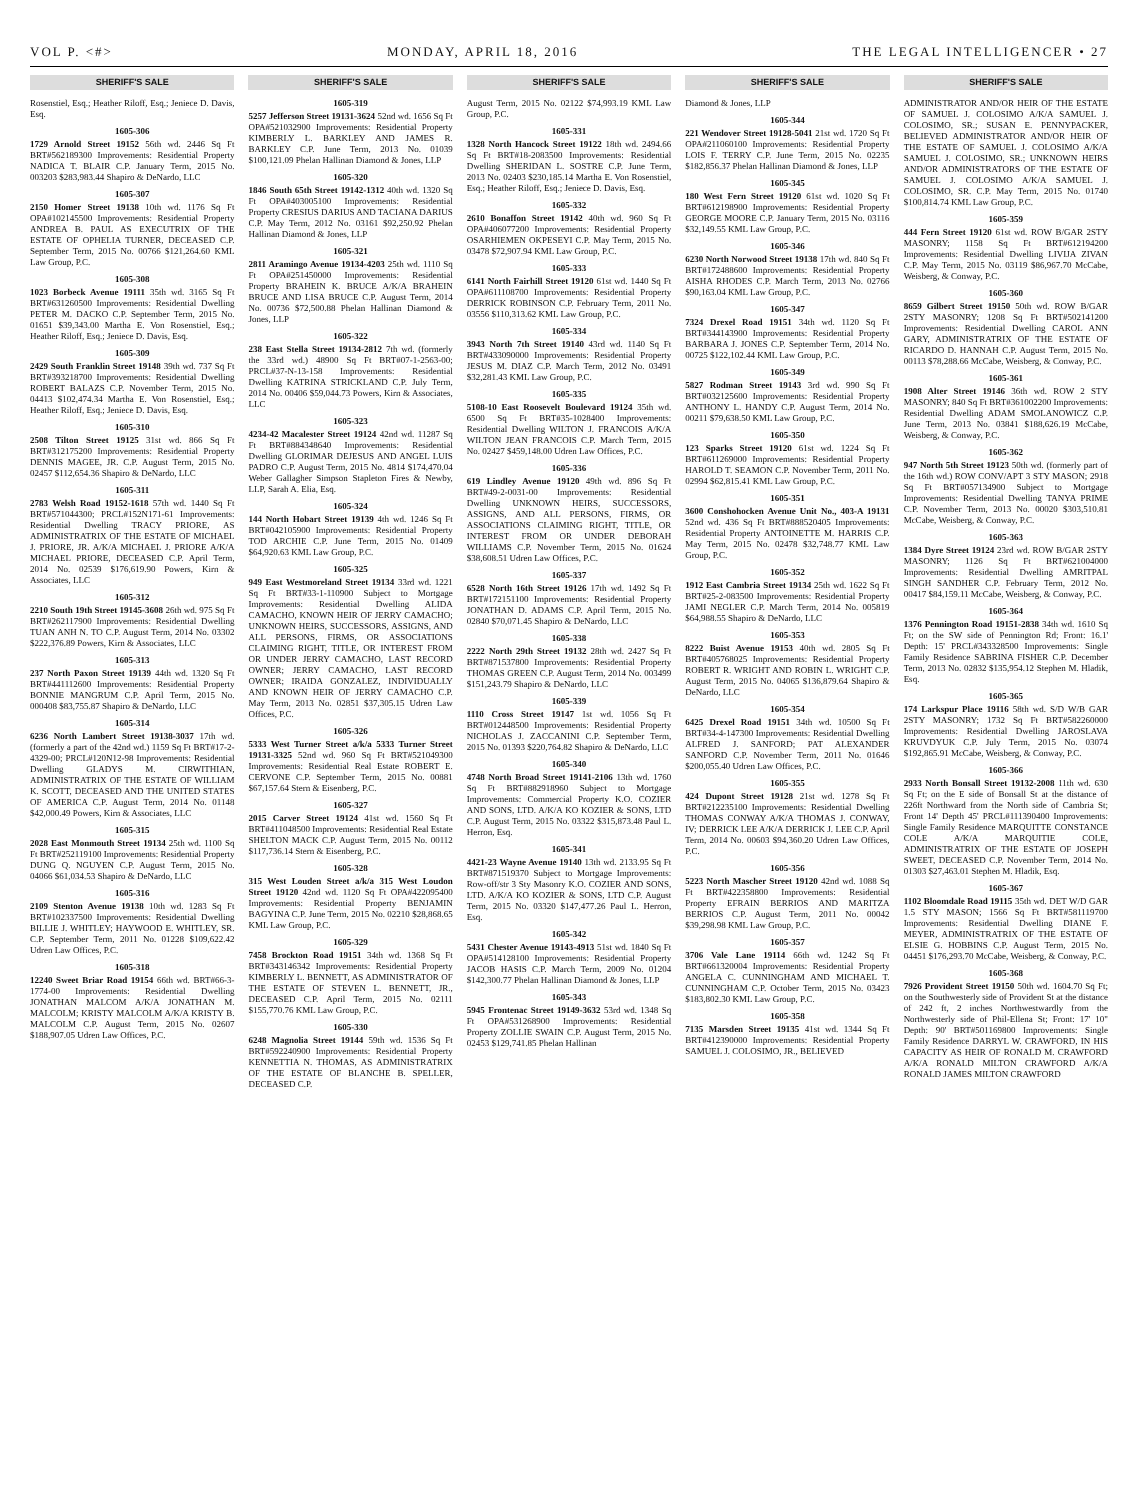VOL P. <#> MONDAY, APRIL 18, 2016 THE LEGAL INTELLIGENCER • 27
SHERIFF'S SALE
Rosenstiel, Esq.; Heather Riloff, Esq.; Jeniece D. Davis, Esq.
1605-306
1729 Arnold Street 19152 56th wd. 2446 Sq Ft BRT#562189300 Improvements: Residential Property NADICA T. BLAIR C.P. January Term, 2015 No. 003203 $283,983.44 Shapiro & DeNardo, LLC
1605-307
2150 Homer Street 19138 10th wd. 1176 Sq Ft OPA#102145500 Improvements: Residential Property ANDREA B. PAUL AS EXECUTRIX OF THE ESTATE OF OPHELIA TURNER, DECEASED C.P. September Term, 2015 No. 00766 $121,264.60 KML Law Group, P.C.
1605-308
1023 Borbeck Avenue 19111 35th wd. 3165 Sq Ft BRT#631260500 Improvements: Residential Dwelling PETER M. DACKO C.P. September Term, 2015 No. 01651 $39,343.00 Martha E. Von Rosenstiel, Esq.; Heather Riloff, Esq.; Jeniece D. Davis, Esq.
1605-309
2429 South Franklin Street 19148 39th wd. 737 Sq Ft BRT#393218700 Improvements: Residential Dwelling ROBERT BALAZS C.P. November Term, 2015 No. 04413 $102,474.34 Martha E. Von Rosenstiel, Esq.; Heather Riloff, Esq.; Jeniece D. Davis, Esq.
1605-310
2508 Tilton Street 19125 31st wd. 866 Sq Ft BRT#312175200 Improvements: Residential Property DENNIS MAGEE, JR. C.P. August Term, 2015 No. 02457 $112,654.36 Shapiro & DeNardo, LLC
1605-311
2783 Welsh Road 19152-1618 57th wd. 1440 Sq Ft BRT#571044300; PRCL#152N171-61 Improvements: Residential Dwelling TRACY PRIORE, AS ADMINISTRATRIX OF THE ESTATE OF MICHAEL J. PRIORE, JR. A/K/A MICHAEL J. PRIORE A/K/A MICHAEL PRIORE, DECEASED C.P. April Term, 2014 No. 02539 $176,619.90 Powers, Kirn & Associates, LLC
1605-312
2210 South 19th Street 19145-3608 26th wd. 975 Sq Ft BRT#262117900 Improvements: Residential Dwelling TUAN ANH N. TO C.P. August Term, 2014 No. 03302 $222,376.89 Powers, Kirn & Associates, LLC
1605-313
237 North Paxon Street 19139 44th wd. 1320 Sq Ft BRT#441112600 Improvements: Residential Property BONNIE MANGRUM C.P. April Term, 2015 No. 000408 $83,755.87 Shapiro & DeNardo, LLC
1605-314
6236 North Lambert Street 19138-3037 17th wd. (formerly a part of the 42nd wd.) 1159 Sq Ft BRT#17-2-4329-00; PRCL#120N12-98 Improvements: Residential Dwelling GLADYS M. CIRWITHIAN, ADMINISTRATRIX OF THE ESTATE OF WILLIAM K. SCOTT, DECEASED AND THE UNITED STATES OF AMERICA C.P. August Term, 2014 No. 01148 $42,000.49 Powers, Kirn & Associates, LLC
1605-315
2028 East Monmouth Street 19134 25th wd. 1100 Sq Ft BRT#252119100 Improvements: Residential Property DUNG Q. NGUYEN C.P. August Term, 2015 No. 04066 $61,034.53 Shapiro & DeNardo, LLC
1605-316
2109 Stenton Avenue 19138 10th wd. 1283 Sq Ft BRT#102337500 Improvements: Residential Dwelling BILLIE J. WHITLEY; HAYWOOD E. WHITLEY, SR. C.P. September Term, 2011 No. 01228 $109,622.42 Udren Law Offices, P.C.
1605-318
12240 Sweet Briar Road 19154 66th wd. BRT#66-3-1774-00 Improvements: Residential Dwelling JONATHAN MALCOM A/K/A JONATHAN M. MALCOLM; KRISTY MALCOLM A/K/A KRISTY B. MALCOLM C.P. August Term, 2015 No. 02607 $188,907.05 Udren Law Offices, P.C.
SHERIFF'S SALE
1605-319
5257 Jefferson Street 19131-3624 52nd wd. 1656 Sq Ft OPA#521032900 Improvements: Residential Property KIMBERLY L. BARKLEY AND JAMES R. BARKLEY C.P. June Term, 2013 No. 01039 $100,121.09 Phelan Hallinan Diamond & Jones, LLP
1605-320
1846 South 65th Street 19142-1312 40th wd. 1320 Sq Ft OPA#403005100 Improvements: Residential Property CRESIUS DARIUS AND TACIANA DARIUS C.P. May Term, 2012 No. 03161 $92,250.92 Phelan Hallinan Diamond & Jones, LLP
1605-321
2811 Aramingo Avenue 19134-4203 25th wd. 1110 Sq Ft OPA#251450000 Improvements: Residential Property BRAHEIN K. BRUCE A/K/A BRAHEIN BRUCE AND LISA BRUCE C.P. August Term, 2014 No. 00736 $72,500.88 Phelan Hallinan Diamond & Jones, LLP
1605-322
238 East Stella Street 19134-2812 7th wd. (formerly the 33rd wd.) 48900 Sq Ft BRT#07-1-2563-00; PRCL#37-N-13-158 Improvements: Residential Dwelling KATRINA STRICKLAND C.P. July Term, 2014 No. 00406 $59,044.73 Powers, Kirn & Associates, LLC
1605-323
4234-42 Macalester Street 19124 42nd wd. 11287 Sq Ft BRT#884348640 Improvements: Residential Dwelling GLORIMAR DEJESUS AND ANGEL LUIS PADRO C.P. August Term, 2015 No. 4814 $174,470.04 Weber Gallagher Simpson Stapleton Fires & Newby, LLP, Sarah A. Elia, Esq.
1605-324
144 North Hobart Street 19139 4th wd. 1246 Sq Ft BRT#042105900 Improvements: Residential Property TOD ARCHIE C.P. June Term, 2015 No. 01409 $64,920.63 KML Law Group, P.C.
1605-325
949 East Westmoreland Street 19134 33rd wd. 1221 Sq Ft BRT#33-1-110900 Subject to Mortgage Improvements: Residential Dwelling ALIDA CAMACHO, KNOWN HEIR OF JERRY CAMACHO; UNKNOWN HEIRS, SUCCESSORS, ASSIGNS, AND ALL PERSONS, FIRMS, OR ASSOCIATIONS CLAIMING RIGHT, TITLE, OR INTEREST FROM OR UNDER JERRY CAMACHO, LAST RECORD OWNER; JERRY CAMACHO, LAST RECORD OWNER; IRAIDA GONZALEZ, INDIVIDUALLY AND KNOWN HEIR OF JERRY CAMACHO C.P. May Term, 2013 No. 02851 $37,305.15 Udren Law Offices, P.C.
1605-326
5333 West Turner Street a/k/a 5333 Turner Street 19131-3325 52nd wd. 960 Sq Ft BRT#521049300 Improvements: Residential Real Estate ROBERT E. CERVONE C.P. September Term, 2015 No. 00881 $67,157.64 Stern & Eisenberg, P.C.
1605-327
2015 Carver Street 19124 41st wd. 1560 Sq Ft BRT#411048500 Improvements: Residential Real Estate SHELTON MACK C.P. August Term, 2015 No. 00112 $117,736.14 Stern & Eisenberg, P.C.
1605-328
315 West Louden Street a/k/a 315 West Loudon Street 19120 42nd wd. 1120 Sq Ft OPA#422095400 Improvements: Residential Property BENJAMIN BAGYINA C.P. June Term, 2015 No. 02210 $28,868.65 KML Law Group, P.C.
1605-329
7458 Brockton Road 19151 34th wd. 1368 Sq Ft BRT#343146342 Improvements: Residential Property KIMBERLY L. BENNETT, AS ADMINISTRATOR OF THE ESTATE OF STEVEN L. BENNETT, JR., DECEASED C.P. April Term, 2015 No. 02111 $155,770.76 KML Law Group, P.C.
1605-330
6248 Magnolia Street 19144 59th wd. 1536 Sq Ft BRT#592240900 Improvements: Residential Property KENNETTIA N. THOMAS, AS ADMINISTRATRIX OF THE ESTATE OF BLANCHE B. SPELLER, DECEASED C.P.
SHERIFF'S SALE
August Term, 2015 No. 02122 $74,993.19 KML Law Group, P.C.
1605-331
1328 North Hancock Street 19122 18th wd. 2494.66 Sq Ft BRT#18-2083500 Improvements: Residential Dwelling SHERIDAN L. SOSTRE C.P. June Term, 2013 No. 02403 $230,185.14 Martha E. Von Rosenstiel, Esq.; Heather Riloff, Esq.; Jeniece D. Davis, Esq.
1605-332
2610 Bonaffon Street 19142 40th wd. 960 Sq Ft OPA#406077200 Improvements: Residential Property OSARHIEMEN OKPESEYI C.P. May Term, 2015 No. 03478 $72,907.94 KML Law Group, P.C.
1605-333
6141 North Fairhill Street 19120 61st wd. 1440 Sq Ft OPA#611108700 Improvements: Residential Property DERRICK ROBINSON C.P. February Term, 2011 No. 03556 $110,313.62 KML Law Group, P.C.
1605-334
3943 North 7th Street 19140 43rd wd. 1140 Sq Ft BRT#433090000 Improvements: Residential Property JESUS M. DIAZ C.P. March Term, 2012 No. 03491 $32,281.43 KML Law Group, P.C.
1605-335
5108-10 East Roosevelt Boulevard 19124 35th wd. 6500 Sq Ft BRT#35-1028400 Improvements: Residential Dwelling WILTON J. FRANCOIS A/K/A WILTON JEAN FRANCOIS C.P. March Term, 2015 No. 02427 $459,148.00 Udren Law Offices, P.C.
1605-336
619 Lindley Avenue 19120 49th wd. 896 Sq Ft BRT#49-2-0031-00 Improvements: Residential Dwelling UNKNOWN HEIRS, SUCCESSORS, ASSIGNS, AND ALL PERSONS, FIRMS, OR ASSOCIATIONS CLAIMING RIGHT, TITLE, OR INTEREST FROM OR UNDER DEBORAH WILLIAMS C.P. November Term, 2015 No. 01624 $38,608.51 Udren Law Offices, P.C.
1605-337
6528 North 16th Street 19126 17th wd. 1492 Sq Ft BRT#172151100 Improvements: Residential Property JONATHAN D. ADAMS C.P. April Term, 2015 No. 02840 $70,071.45 Shapiro & DeNardo, LLC
1605-338
2222 North 29th Street 19132 28th wd. 2427 Sq Ft BRT#871537800 Improvements: Residential Property THOMAS GREEN C.P. August Term, 2014 No. 003499 $151,243.79 Shapiro & DeNardo, LLC
1605-339
1110 Cross Street 19147 1st wd. 1056 Sq Ft BRT#012448500 Improvements: Residential Property NICHOLAS J. ZACCANINI C.P. September Term, 2015 No. 01393 $220,764.82 Shapiro & DeNardo, LLC
1605-340
4748 North Broad Street 19141-2106 13th wd. 1760 Sq Ft BRT#882918960 Subject to Mortgage Improvements: Commercial Property K.O. COZIER AND SONS, LTD. A/K/A KO KOZIER & SONS, LTD C.P. August Term, 2015 No. 03322 $315,873.48 Paul L. Herron, Esq.
1605-341
4421-23 Wayne Avenue 19140 13th wd. 2133.95 Sq Ft BRT#871519370 Subject to Mortgage Improvements: Row-off/str 3 Sty Masonry K.O. COZIER AND SONS, LTD. A/K/A KO KOZIER & SONS, LTD C.P. August Term, 2015 No. 03320 $147,477.26 Paul L. Herron, Esq.
1605-342
5431 Chester Avenue 19143-4913 51st wd. 1840 Sq Ft OPA#514128100 Improvements: Residential Property JACOB HASIS C.P. March Term, 2009 No. 01204 $142,300.77 Phelan Hallinan Diamond & Jones, LLP
1605-343
5945 Frontenac Street 19149-3632 53rd wd. 1348 Sq Ft OPA#531268900 Improvements: Residential Property ZOLLIE SWAIN C.P. August Term, 2015 No. 02453 $129,741.85 Phelan Hallinan
SHERIFF'S SALE
Diamond & Jones, LLP
1605-344
221 Wendover Street 19128-5041 21st wd. 1720 Sq Ft OPA#211060100 Improvements: Residential Property LOIS F. TERRY C.P. June Term, 2015 No. 02235 $182,856.37 Phelan Hallinan Diamond & Jones, LLP
1605-345
180 West Fern Street 19120 61st wd. 1020 Sq Ft BRT#612198900 Improvements: Residential Property GEORGE MOORE C.P. January Term, 2015 No. 03116 $32,149.55 KML Law Group, P.C.
1605-346
6230 North Norwood Street 19138 17th wd. 840 Sq Ft BRT#172488600 Improvements: Residential Property AISHA RHODES C.P. March Term, 2013 No. 02766 $90,163.04 KML Law Group, P.C.
1605-347
7324 Drexel Road 19151 34th wd. 1120 Sq Ft BRT#344143900 Improvements: Residential Property BARBARA J. JONES C.P. September Term, 2014 No. 00725 $122,102.44 KML Law Group, P.C.
1605-349
5827 Rodman Street 19143 3rd wd. 990 Sq Ft BRT#032125600 Improvements: Residential Property ANTHONY L. HANDY C.P. August Term, 2014 No. 00211 $79,638.50 KML Law Group, P.C.
1605-350
123 Sparks Street 19120 61st wd. 1224 Sq Ft BRT#611269000 Improvements: Residential Property HAROLD T. SEAMON C.P. November Term, 2011 No. 02994 $62,815.41 KML Law Group, P.C.
1605-351
3600 Conshohocken Avenue Unit No., 403-A 19131 52nd wd. 436 Sq Ft BRT#888520405 Improvements: Residential Property ANTOINETTE M. HARRIS C.P. May Term, 2015 No. 02478 $32,748.77 KML Law Group, P.C.
1605-352
1912 East Cambria Street 19134 25th wd. 1622 Sq Ft BRT#25-2-083500 Improvements: Residential Property JAMI NEGLER C.P. March Term, 2014 No. 005819 $64,988.55 Shapiro & DeNardo, LLC
1605-353
8222 Buist Avenue 19153 40th wd. 2805 Sq Ft BRT#405768025 Improvements: Residential Property ROBERT R. WRIGHT AND ROBIN L. WRIGHT C.P. August Term, 2015 No. 04065 $136,879.64 Shapiro & DeNardo, LLC
1605-354
6425 Drexel Road 19151 34th wd. 10500 Sq Ft BRT#34-4-147300 Improvements: Residential Dwelling ALFRED J. SANFORD; PAT ALEXANDER SANFORD C.P. November Term, 2011 No. 01646 $200,055.40 Udren Law Offices, P.C.
1605-355
424 Dupont Street 19128 21st wd. 1278 Sq Ft BRT#212235100 Improvements: Residential Dwelling THOMAS CONWAY A/K/A THOMAS J. CONWAY, IV; DERRICK LEE A/K/A DERRICK J. LEE C.P. April Term, 2014 No. 00603 $94,360.20 Udren Law Offices, P.C.
1605-356
5223 North Mascher Street 19120 42nd wd. 1088 Sq Ft BRT#422358800 Improvements: Residential Property EFRAIN BERRIOS AND MARITZA BERRIOS C.P. August Term, 2011 No. 00042 $39,298.98 KML Law Group, P.C.
1605-357
3706 Vale Lane 19114 66th wd. 1242 Sq Ft BRT#661320004 Improvements: Residential Property ANGELA C. CUNNINGHAM AND MICHAEL T. CUNNINGHAM C.P. October Term, 2015 No. 03423 $183,802.30 KML Law Group, P.C.
1605-358
7135 Marsden Street 19135 41st wd. 1344 Sq Ft BRT#412390000 Improvements: Residential Property SAMUEL J. COLOSIMO, JR., BELIEVED
SHERIFF'S SALE
ADMINISTRATOR AND/OR HEIR OF THE ESTATE OF SAMUEL J. COLOSIMO A/K/A SAMUEL J. COLOSIMO, SR.; SUSAN E. PENNYPACKER, BELIEVED ADMINISTRATOR AND/OR HEIR OF THE ESTATE OF SAMUEL J. COLOSIMO A/K/A SAMUEL J. COLOSIMO, SR.; UNKNOWN HEIRS AND/OR ADMINISTRATORS OF THE ESTATE OF SAMUEL J. COLOSIMO A/K/A SAMUEL J. COLOSIMO, SR. C.P. May Term, 2015 No. 01740 $100,814.74 KML Law Group, P.C.
1605-359
444 Fern Street 19120 61st wd. ROW B/GAR 2STY MASONRY; 1158 Sq Ft BRT#612194200 Improvements: Residential Dwelling LIVIJA ZIVAN C.P. May Term, 2015 No. 03119 $86,967.70 McCabe, Weisberg, & Conway, P.C.
1605-360
8659 Gilbert Street 19150 50th wd. ROW B/GAR 2STY MASONRY; 1208 Sq Ft BRT#502141200 Improvements: Residential Dwelling CAROL ANN GARY, ADMINISTRATRIX OF THE ESTATE OF RICARDO D. HANNAH C.P. August Term, 2015 No. 00113 $78,288.66 McCabe, Weisberg, & Conway, P.C.
1605-361
1908 Alter Street 19146 36th wd. ROW 2 STY MASONRY; 840 Sq Ft BRT#361002200 Improvements: Residential Dwelling ADAM SMOLANOWICZ C.P. June Term, 2013 No. 03841 $188,626.19 McCabe, Weisberg, & Conway, P.C.
1605-362
947 North 5th Street 19123 50th wd. (formerly part of the 16th wd.) ROW CONV/APT 3 STY MASON; 2918 Sq Ft BRT#057134900 Subject to Mortgage Improvements: Residential Dwelling TANYA PRIME C.P. November Term, 2013 No. 00020 $303,510.81 McCabe, Weisberg, & Conway, P.C.
1605-363
1384 Dyre Street 19124 23rd wd. ROW B/GAR 2STY MASONRY; 1126 Sq Ft BRT#621004000 Improvements: Residential Dwelling AMRITPAL SINGH SANDHER C.P. February Term, 2012 No. 00417 $84,159.11 McCabe, Weisberg, & Conway, P.C.
1605-364
1376 Pennington Road 19151-2838 34th wd. 1610 Sq Ft; on the SW side of Pennington Rd; Front: 16.1' Depth: 15' PRCL#343328500 Improvements: Single Family Residence SABRINA FISHER C.P. December Term, 2013 No. 02832 $135,954.12 Stephen M. Hladik, Esq.
1605-365
174 Larkspur Place 19116 58th wd. S/D W/B GAR 2STY MASONRY; 1732 Sq Ft BRT#582260000 Improvements: Residential Dwelling JAROSLAVA KRUVDYUK C.P. July Term, 2015 No. 03074 $192,865.91 McCabe, Weisberg, & Conway, P.C.
1605-366
2933 North Bonsall Street 19132-2008 11th wd. 630 Sq Ft; on the E side of Bonsall St at the distance of 226ft Northward from the North side of Cambria St; Front 14' Depth 45' PRCL#111390400 Improvements: Single Family Residence MARQUITTE CONSTANCE COLE A/K/A MARQUITIE COLE, ADMINISTRATRIX OF THE ESTATE OF JOSEPH SWEET, DECEASED C.P. November Term, 2014 No. 01303 $27,463.01 Stephen M. Hladik, Esq.
1605-367
1102 Bloomdale Road 19115 35th wd. DET W/D GAR 1.5 STY MASON; 1566 Sq Ft BRT#581119700 Improvements: Residential Dwelling DIANE F. MEYER, ADMINISTRATRIX OF THE ESTATE OF ELSIE G. HOBBINS C.P. August Term, 2015 No. 04451 $176,293.70 McCabe, Weisberg, & Conway, P.C.
1605-368
7926 Provident Street 19150 50th wd. 1604.70 Sq Ft; on the Southwesterly side of Provident St at the distance of 242 ft, 2 inches Northwestwardly from the Northwesterly side of Phil-Ellena St; Front: 17' 10" Depth: 90' BRT#501169800 Improvements: Single Family Residence DARRYL W. CRAWFORD, IN HIS CAPACITY AS HEIR OF RONALD M. CRAWFORD A/K/A RONALD MILTON CRAWFORD A/K/A RONALD JAMES MILTON CRAWFORD